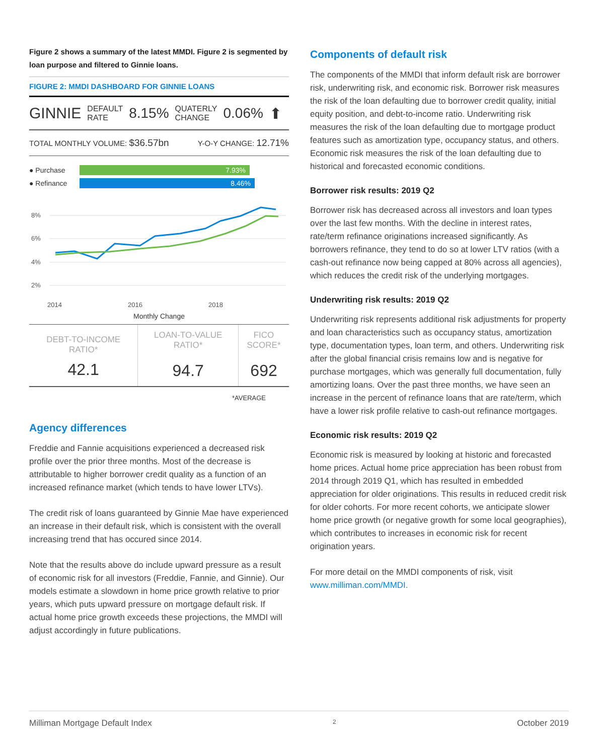Figure 2 shows a summary of the latest MMDI. Figure 2 is segmented by loan purpose and filtered to Ginnie loans.
FIGURE 2: MMDI DASHBOARD FOR GINNIE LOANS
GINNIE DEFAULT
RATE 8.15% QUATERLY
CHANGE 0.06% ⬆
TOTAL MONTHLY VOLUME: $36.57bn Y-O-Y CHANGE: 12.71%
● Purchase 7.93%
● Refinance 8.46%
8%
6%
4%
2%
2014
2016
2018
Monthly Change
| DEBT-TO-INCOME RATIO* | LOAN-TO-VALUE RATIO* | FICO SCORE* |
| --- | --- | --- |
| 42.1 | 94.7 | 692 |
*AVERAGE
Agency differences
Freddie and Fannie acquisitions experienced a decreased risk profile over the prior three months. Most of the decrease is attributable to higher borrower credit quality as a function of an increased refinance market (which tends to have lower LTVs).
The credit risk of loans guaranteed by Ginnie Mae have experienced an increase in their default risk, which is consistent with the overall increasing trend that has occured since 2014.
Note that the results above do include upward pressure as a result of economic risk for all investors (Freddie, Fannie, and Ginnie). Our models estimate a slowdown in home price growth relative to prior years, which puts upward pressure on mortgage default risk. If actual home price growth exceeds these projections, the MMDI will adjust accordingly in future publications.
Components of default risk
The components of the MMDI that inform default risk are borrower risk, underwriting risk, and economic risk. Borrower risk measures the risk of the loan defaulting due to borrower credit quality, initial equity position, and debt-to-income ratio. Underwriting risk measures the risk of the loan defaulting due to mortgage product features such as amortization type, occupancy status, and others. Economic risk measures the risk of the loan defaulting due to historical and forecasted economic conditions.
Borrower risk results: 2019 Q2
Borrower risk has decreased across all investors and loan types over the last few months. With the decline in interest rates, rate/term refinance originations increased significantly. As borrowers refinance, they tend to do so at lower LTV ratios (with a cash-out refinance now being capped at 80% across all agencies), which reduces the credit risk of the underlying mortgages.
Underwriting risk results: 2019 Q2
Underwriting risk represents additional risk adjustments for property and loan characteristics such as occupancy status, amortization type, documentation types, loan term, and others. Underwriting risk after the global financial crisis remains low and is negative for purchase mortgages, which was generally full documentation, fully amortizing loans. Over the past three months, we have seen an increase in the percent of refinance loans that are rate/term, which have a lower risk profile relative to cash-out refinance mortgages.
Economic risk results: 2019 Q2
Economic risk is measured by looking at historic and forecasted home prices. Actual home price appreciation has been robust from 2014 through 2019 Q1, which has resulted in embedded appreciation for older originations. This results in reduced credit risk for older cohorts. For more recent cohorts, we anticipate slower home price growth (or negative growth for some local geographies), which contributes to increases in economic risk for recent origination years.
For more detail on the MMDI components of risk, visit www.milliman.com/MMDI.
Milliman Mortgage Default Index 2 October 2019